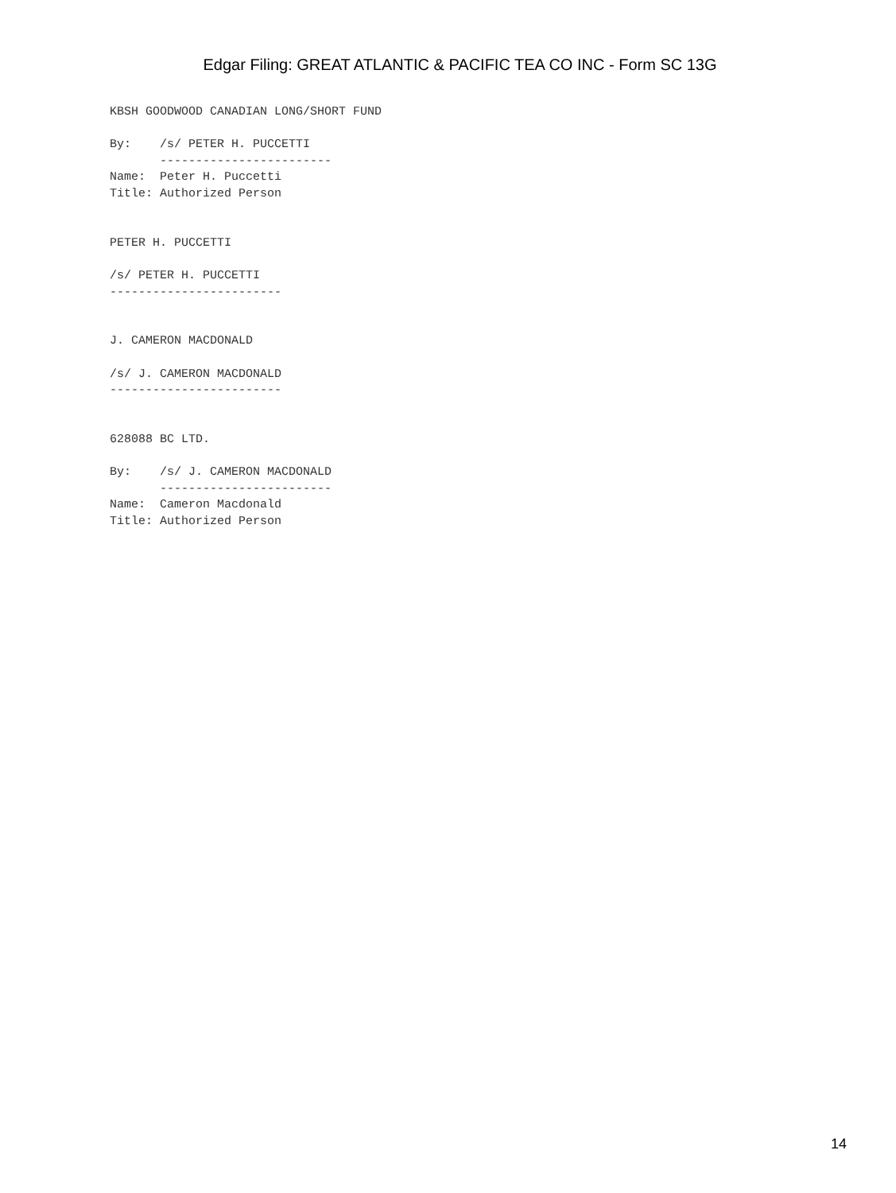Edgar Filing: GREAT ATLANTIC & PACIFIC TEA CO INC - Form SC 13G
KBSH GOODWOOD CANADIAN LONG/SHORT FUND

By:    /s/ PETER H. PUCCETTI
       ------------------------
Name:  Peter H. Puccetti
Title: Authorized Person


PETER H. PUCCETTI

/s/ PETER H. PUCCETTI
------------------------


J. CAMERON MACDONALD

/s/ J. CAMERON MACDONALD
------------------------


628088 BC LTD.

By:    /s/ J. CAMERON MACDONALD
       ------------------------
Name:  Cameron Macdonald
Title: Authorized Person
14